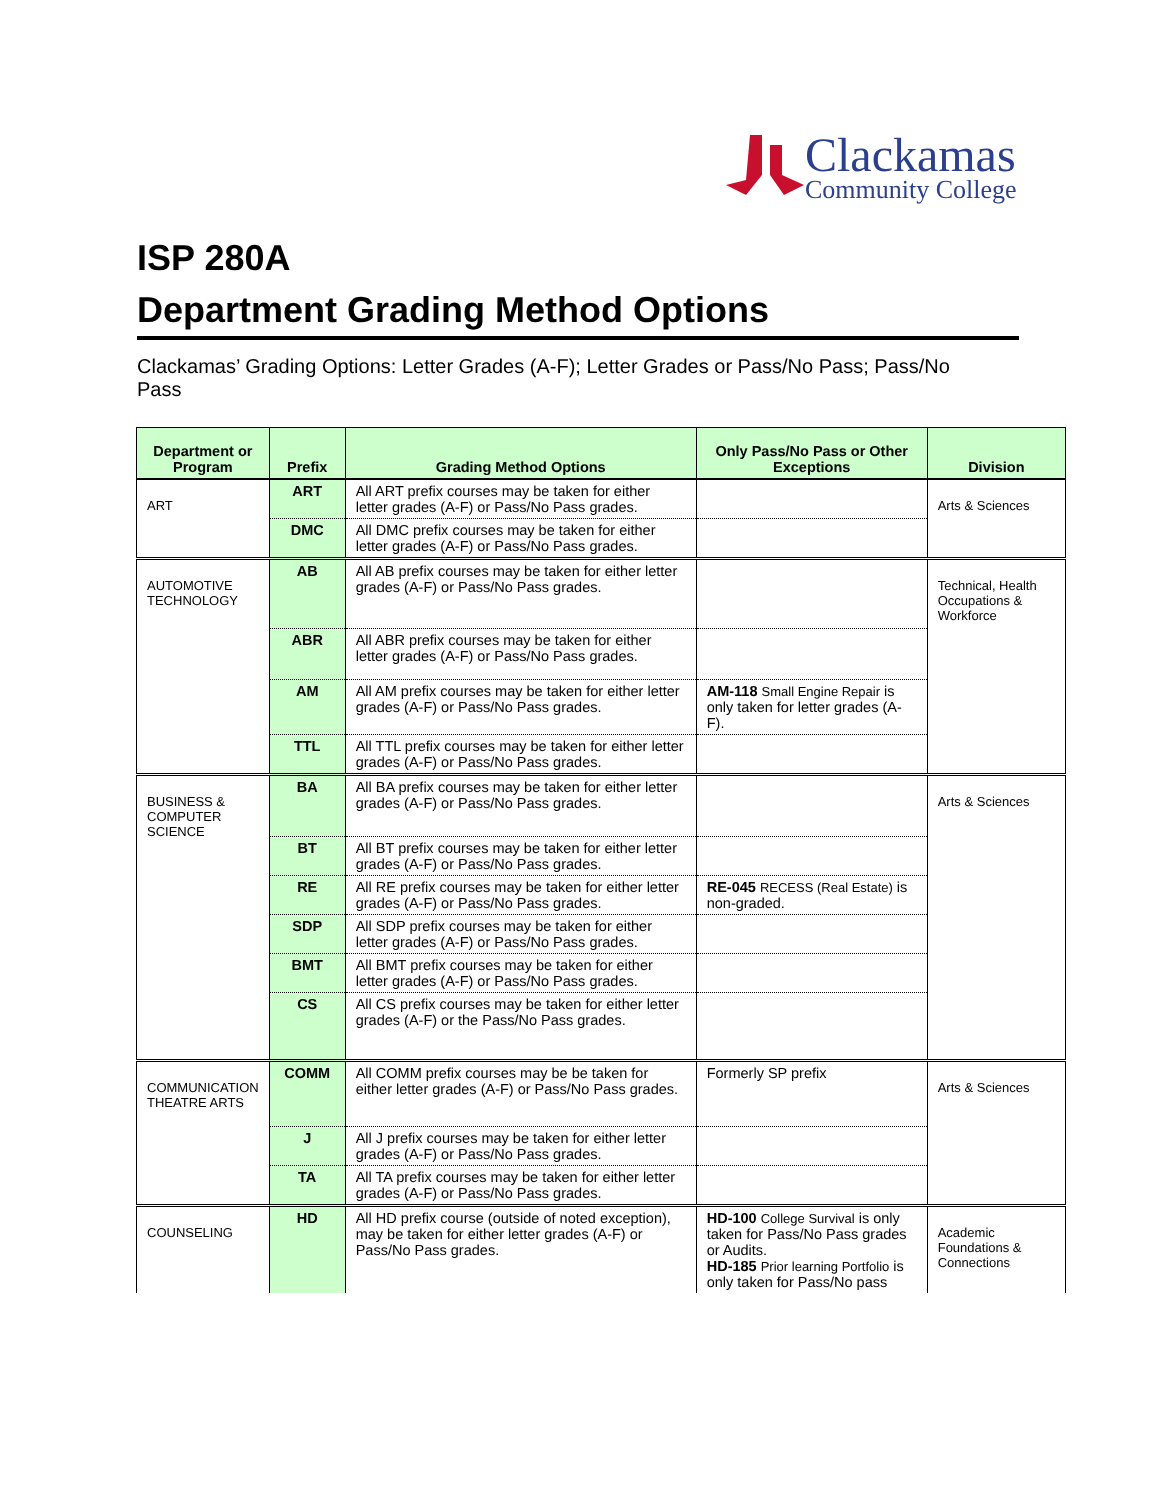Clackamas
Community College
ISP 280A
Department Grading Method Options
Clackamas’ Grading Options: Letter Grades (A-F); Letter Grades or Pass/No Pass; Pass/No Pass
| Department or Program | Prefix | Grading Method Options | Only Pass/No Pass or Other Exceptions | Division |
| --- | --- | --- | --- | --- |
| ART | ART | All ART prefix courses may be taken for either letter grades (A-F) or Pass/No Pass grades. | | Arts & Sciences |
| | DMC | All DMC prefix courses may be taken for either letter grades (A-F) or Pass/No Pass grades. | | |
| AUTOMOTIVE TECHNOLOGY | AB | All AB prefix courses may be taken for either letter grades (A-F) or Pass/No Pass grades. | | Technical, Health Occupations & Workforce |
| | ABR | All ABR prefix courses may be taken for either letter grades (A-F) or Pass/No Pass grades. | | |
| | AM | All AM prefix courses may be taken for either letter grades (A-F) or Pass/No Pass grades. | AM-118 Small Engine Repair is only taken for letter grades (A-F). | |
| | TTL | All TTL prefix courses may be taken for either letter grades (A-F) or Pass/No Pass grades. | | |
| BUSINESS & COMPUTER SCIENCE | BA | All BA prefix courses may be taken for either letter grades (A-F) or Pass/No Pass grades. | | Arts & Sciences |
| | BT | All BT prefix courses may be taken for either letter grades (A-F) or Pass/No Pass grades. | | |
| | RE | All RE prefix courses may be taken for either letter grades (A-F) or Pass/No Pass grades. | RE-045 RECESS (Real Estate) is non-graded. | |
| | SDP | All SDP prefix courses may be taken for either letter grades (A-F) or Pass/No Pass grades. | | |
| | BMT | All BMT prefix courses may be taken for either letter grades (A-F) or Pass/No Pass grades. | | |
| | CS | All CS prefix courses may be taken for either letter grades (A-F) or the Pass/No Pass grades. | | |
| COMMUNICATION THEATRE ARTS | COMM | All COMM prefix courses may be be taken for either letter grades (A-F) or Pass/No Pass grades. | Formerly SP prefix | Arts & Sciences |
| | J | All J prefix courses may be taken for either letter grades (A-F) or Pass/No Pass grades. | | |
| | TA | All TA prefix courses may be taken for either letter grades (A-F) or Pass/No Pass grades. | | |
| COUNSELING | HD | All HD prefix course (outside of noted exception), may be taken for either letter grades (A-F) or Pass/No Pass grades. | HD-100 College Survival is only taken for Pass/No Pass grades or Audits. HD-185 Prior learning Portfolio is only taken for Pass/No pass | Academic Foundations & Connections |